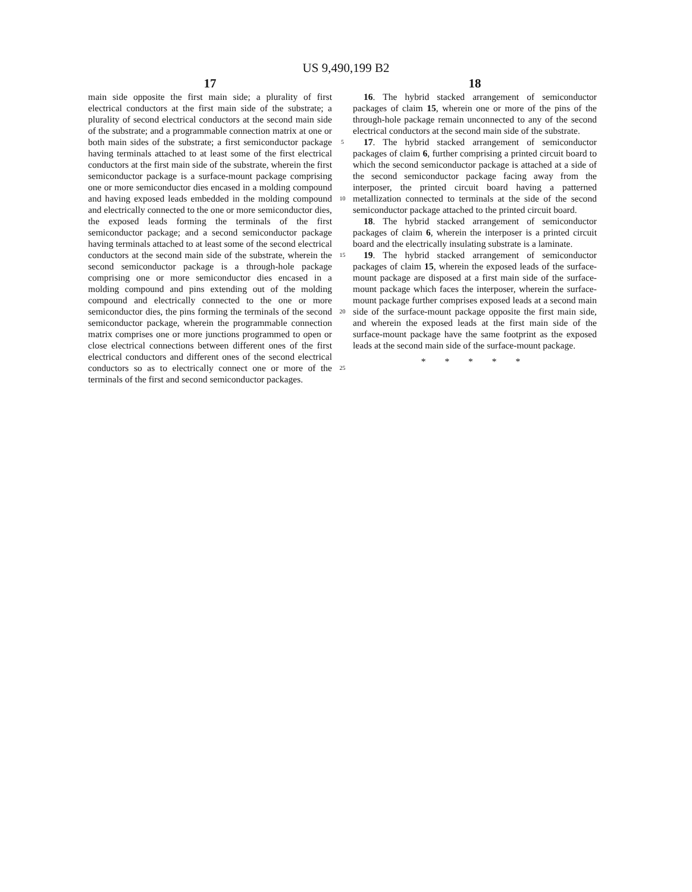US 9,490,199 B2
17
main side opposite the first main side; a plurality of first electrical conductors at the first main side of the substrate; a plurality of second electrical conductors at the second main side of the substrate; and a programmable connection matrix at one or both main sides of the substrate; a first semiconductor package having terminals attached to at least some of the first electrical conductors at the first main side of the substrate, wherein the first semiconductor package is a surface-mount package comprising one or more semiconductor dies encased in a molding compound and having exposed leads embedded in the molding compound and electrically connected to the one or more semiconductor dies, the exposed leads forming the terminals of the first semiconductor package; and a second semiconductor package having terminals attached to at least some of the second electrical conductors at the second main side of the substrate, wherein the second semiconductor package is a through-hole package comprising one or more semiconductor dies encased in a molding compound and pins extending out of the molding compound and electrically connected to the one or more semiconductor dies, the pins forming the terminals of the second semiconductor package, wherein the programmable connection matrix comprises one or more junctions programmed to open or close electrical connections between different ones of the first electrical conductors and different ones of the second electrical conductors so as to electrically connect one or more of the terminals of the first and second semiconductor packages.
5
10
15
20
25
18
16. The hybrid stacked arrangement of semiconductor packages of claim 15, wherein one or more of the pins of the through-hole package remain unconnected to any of the second electrical conductors at the second main side of the substrate.
17. The hybrid stacked arrangement of semiconductor packages of claim 6, further comprising a printed circuit board to which the second semiconductor package is attached at a side of the second semiconductor package facing away from the interposer, the printed circuit board having a patterned metallization connected to terminals at the side of the second semiconductor package attached to the printed circuit board.
18. The hybrid stacked arrangement of semiconductor packages of claim 6, wherein the interposer is a printed circuit board and the electrically insulating substrate is a laminate.
19. The hybrid stacked arrangement of semiconductor packages of claim 15, wherein the exposed leads of the surface-mount package are disposed at a first main side of the surface-mount package which faces the interposer, wherein the surface-mount package further comprises exposed leads at a second main side of the surface-mount package opposite the first main side, and wherein the exposed leads at the first main side of the surface-mount package have the same footprint as the exposed leads at the second main side of the surface-mount package.
* * * * *